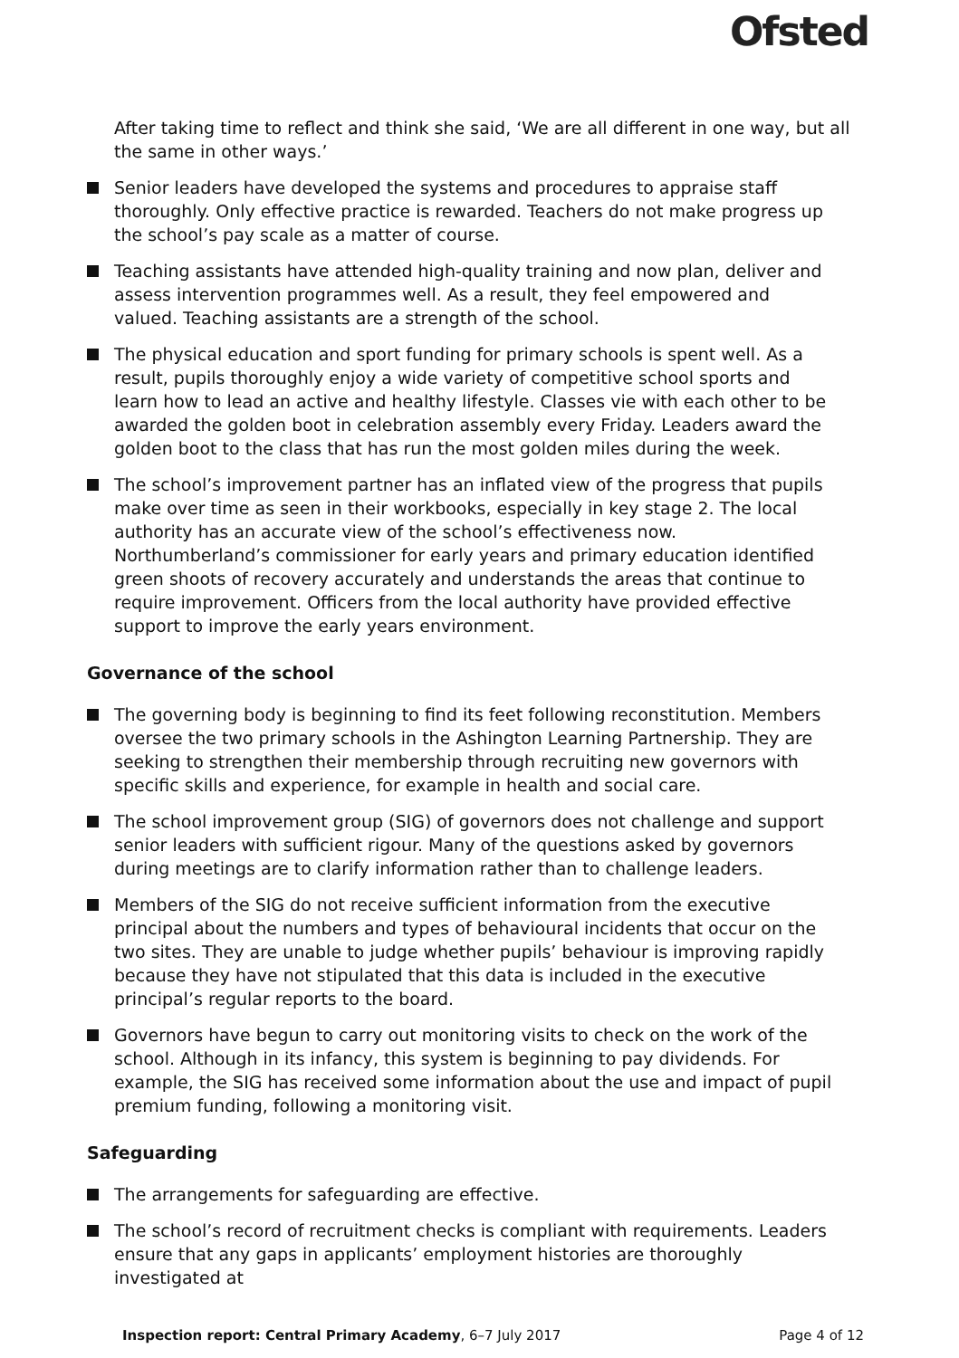Ofsted
After taking time to reflect and think she said, ‘We are all different in one way, but all the same in other ways.’
Senior leaders have developed the systems and procedures to appraise staff thoroughly. Only effective practice is rewarded. Teachers do not make progress up the school’s pay scale as a matter of course.
Teaching assistants have attended high-quality training and now plan, deliver and assess intervention programmes well. As a result, they feel empowered and valued. Teaching assistants are a strength of the school.
The physical education and sport funding for primary schools is spent well. As a result, pupils thoroughly enjoy a wide variety of competitive school sports and learn how to lead an active and healthy lifestyle. Classes vie with each other to be awarded the golden boot in celebration assembly every Friday. Leaders award the golden boot to the class that has run the most golden miles during the week.
The school’s improvement partner has an inflated view of the progress that pupils make over time as seen in their workbooks, especially in key stage 2. The local authority has an accurate view of the school’s effectiveness now. Northumberland’s commissioner for early years and primary education identified green shoots of recovery accurately and understands the areas that continue to require improvement. Officers from the local authority have provided effective support to improve the early years environment.
Governance of the school
The governing body is beginning to find its feet following reconstitution. Members oversee the two primary schools in the Ashington Learning Partnership. They are seeking to strengthen their membership through recruiting new governors with specific skills and experience, for example in health and social care.
The school improvement group (SIG) of governors does not challenge and support senior leaders with sufficient rigour. Many of the questions asked by governors during meetings are to clarify information rather than to challenge leaders.
Members of the SIG do not receive sufficient information from the executive principal about the numbers and types of behavioural incidents that occur on the two sites. They are unable to judge whether pupils’ behaviour is improving rapidly because they have not stipulated that this data is included in the executive principal’s regular reports to the board.
Governors have begun to carry out monitoring visits to check on the work of the school. Although in its infancy, this system is beginning to pay dividends. For example, the SIG has received some information about the use and impact of pupil premium funding, following a monitoring visit.
Safeguarding
The arrangements for safeguarding are effective.
The school’s record of recruitment checks is compliant with requirements. Leaders ensure that any gaps in applicants’ employment histories are thoroughly investigated at
Inspection report: Central Primary Academy, 6–7 July 2017 Page 4 of 12